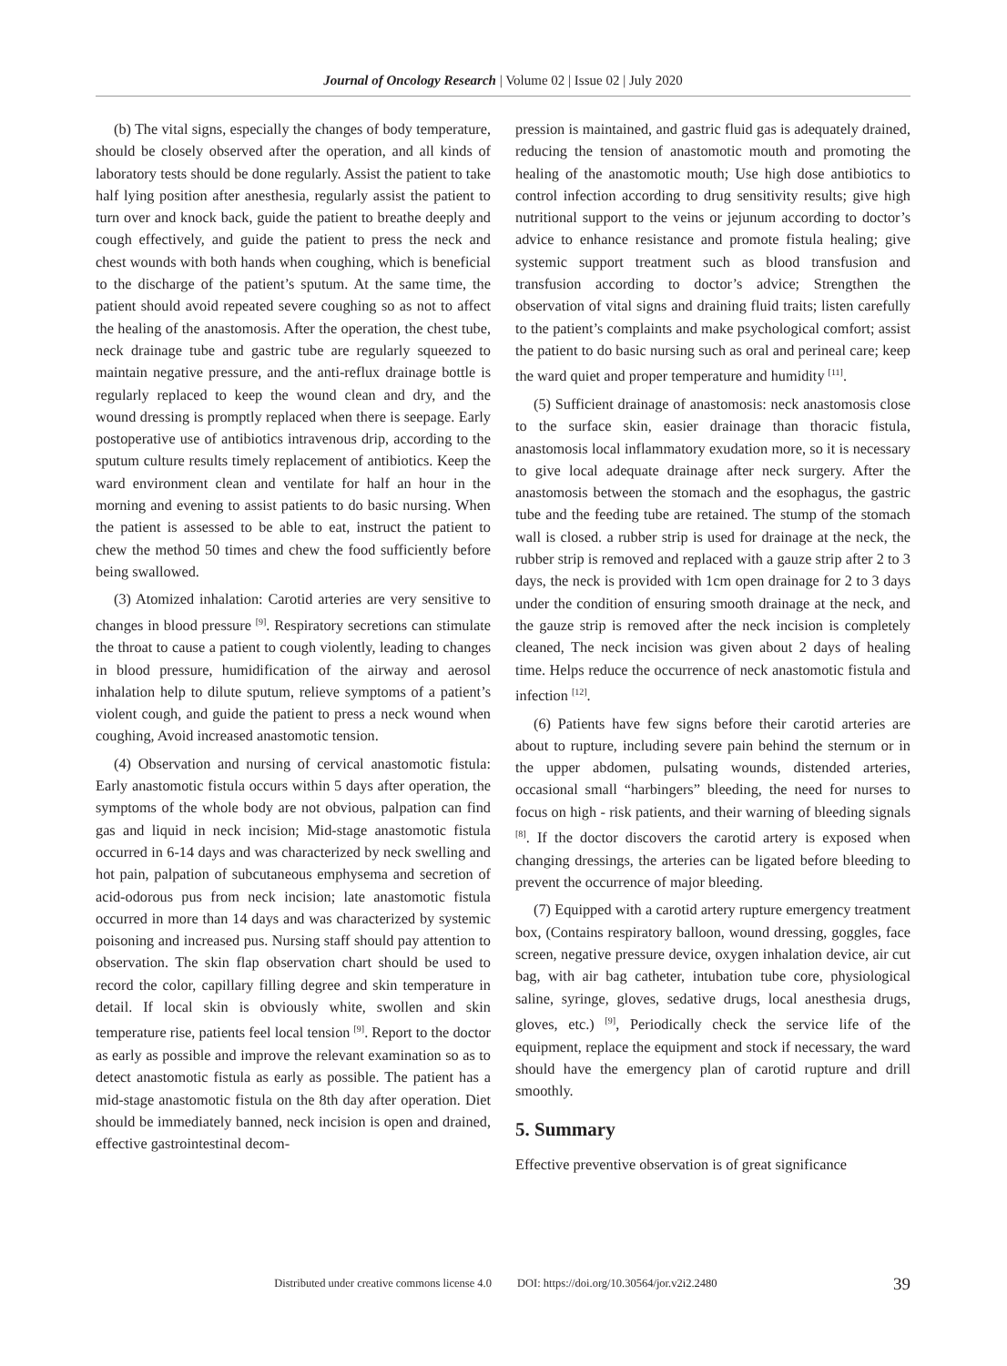Journal of Oncology Research | Volume 02 | Issue 02 | July 2020
(b) The vital signs, especially the changes of body temperature, should be closely observed after the operation, and all kinds of laboratory tests should be done regularly. Assist the patient to take half lying position after anesthesia, regularly assist the patient to turn over and knock back, guide the patient to breathe deeply and cough effectively, and guide the patient to press the neck and chest wounds with both hands when coughing, which is beneficial to the discharge of the patient’s sputum. At the same time, the patient should avoid repeated severe coughing so as not to affect the healing of the anastomosis. After the operation, the chest tube, neck drainage tube and gastric tube are regularly squeezed to maintain negative pressure, and the anti-reflux drainage bottle is regularly replaced to keep the wound clean and dry, and the wound dressing is promptly replaced when there is seepage. Early postoperative use of antibiotics intravenous drip, according to the sputum culture results timely replacement of antibiotics. Keep the ward environment clean and ventilate for half an hour in the morning and evening to assist patients to do basic nursing. When the patient is assessed to be able to eat, instruct the patient to chew the method 50 times and chew the food sufficiently before being swallowed.
(3) Atomized inhalation: Carotid arteries are very sensitive to changes in blood pressure <sup>[9]</sup>. Respiratory secretions can stimulate the throat to cause a patient to cough violently, leading to changes in blood pressure, humidification of the airway and aerosol inhalation help to dilute sputum, relieve symptoms of a patient’s violent cough, and guide the patient to press a neck wound when coughing, Avoid increased anastomotic tension.
(4) Observation and nursing of cervical anastomotic fistula: Early anastomotic fistula occurs within 5 days after operation, the symptoms of the whole body are not obvious, palpation can find gas and liquid in neck incision; Mid-stage anastomotic fistula occurred in 6-14 days and was characterized by neck swelling and hot pain, palpation of subcutaneous emphysema and secretion of acid-odorous pus from neck incision; late anastomotic fistula occurred in more than 14 days and was characterized by systemic poisoning and increased pus. Nursing staff should pay attention to observation. The skin flap observation chart should be used to record the color, capillary filling degree and skin temperature in detail. If local skin is obviously white, swollen and skin temperature rise, patients feel local tension <sup>[9]</sup>. Report to the doctor as early as possible and improve the relevant examination so as to detect anastomotic fistula as early as possible. The patient has a mid-stage anastomotic fistula on the 8th day after operation. Diet should be immediately banned, neck incision is open and drained, effective gastrointestinal decom-
pression is maintained, and gastric fluid gas is adequately drained, reducing the tension of anastomotic mouth and promoting the healing of the anastomotic mouth; Use high dose antibiotics to control infection according to drug sensitivity results; give high nutritional support to the veins or jejunum according to doctor’s advice to enhance resistance and promote fistula healing; give systemic support treatment such as blood transfusion and transfusion according to doctor’s advice; Strengthen the observation of vital signs and draining fluid traits; listen carefully to the patient’s complaints and make psychological comfort; assist the patient to do basic nursing such as oral and perineal care; keep the ward quiet and proper temperature and humidity <sup>[11]</sup>.
(5) Sufficient drainage of anastomosis: neck anastomosis close to the surface skin, easier drainage than thoracic fistula, anastomosis local inflammatory exudation more, so it is necessary to give local adequate drainage after neck surgery. After the anastomosis between the stomach and the esophagus, the gastric tube and the feeding tube are retained. The stump of the stomach wall is closed. a rubber strip is used for drainage at the neck, the rubber strip is removed and replaced with a gauze strip after 2 to 3 days, the neck is provided with 1cm open drainage for 2 to 3 days under the condition of ensuring smooth drainage at the neck, and the gauze strip is removed after the neck incision is completely cleaned, The neck incision was given about 2 days of healing time. Helps reduce the occurrence of neck anastomotic fistula and infection <sup>[12]</sup>.
(6) Patients have few signs before their carotid arteries are about to rupture, including severe pain behind the sternum or in the upper abdomen, pulsating wounds, distended arteries, occasional small “harbingers” bleeding, the need for nurses to focus on high - risk patients, and their warning of bleeding signals <sup>[8]</sup>. If the doctor discovers the carotid artery is exposed when changing dressings, the arteries can be ligated before bleeding to prevent the occurrence of major bleeding.
(7) Equipped with a carotid artery rupture emergency treatment box, (Contains respiratory balloon, wound dressing, goggles, face screen, negative pressure device, oxygen inhalation device, air cut bag, with air bag catheter, intubation tube core, physiological saline, syringe, gloves, sedative drugs, local anesthesia drugs, gloves, etc.) <sup>[9]</sup>, Periodically check the service life of the equipment, replace the equipment and stock if necessary, the ward should have the emergency plan of carotid rupture and drill smoothly.
5. Summary
Effective preventive observation is of great significance
Distributed under creative commons license 4.0 DOI: https://doi.org/10.30564/jor.v2i2.2480 39